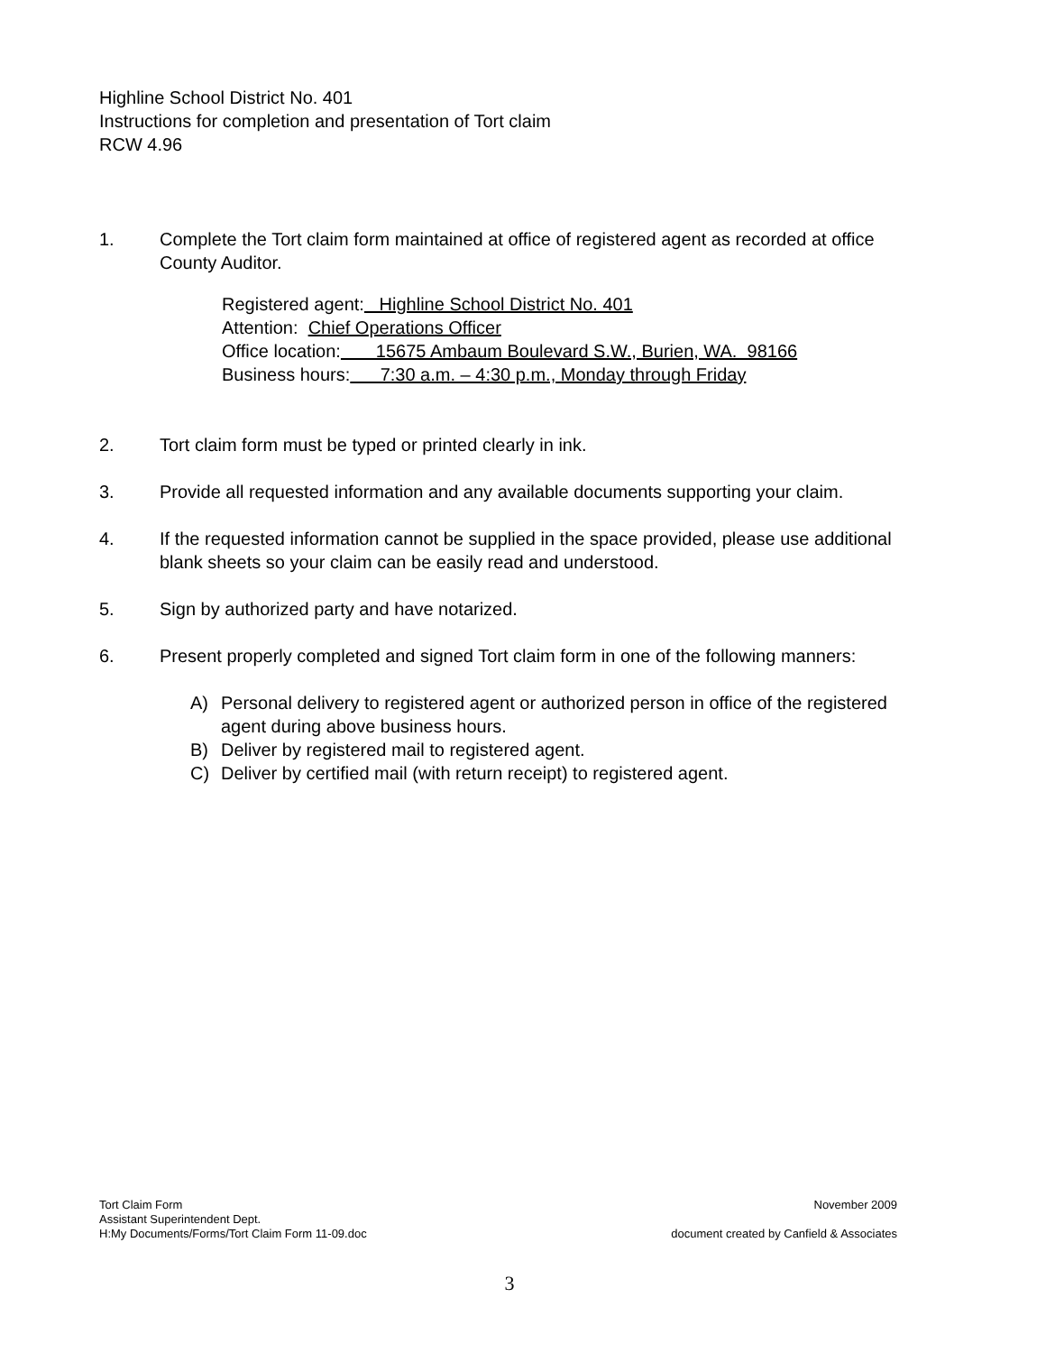Highline School District No. 401
Instructions for completion and presentation of Tort claim
RCW 4.96
1. Complete the Tort claim form maintained at office of registered agent as recorded at office County Auditor.
Registered agent: Highline School District No. 401
Attention: Chief Operations Officer
Office location: 15675 Ambaum Boulevard S.W., Burien, WA. 98166
Business hours: 7:30 a.m. – 4:30 p.m., Monday through Friday
2. Tort claim form must be typed or printed clearly in ink.
3. Provide all requested information and any available documents supporting your claim.
4. If the requested information cannot be supplied in the space provided, please use additional blank sheets so your claim can be easily read and understood.
5. Sign by authorized party and have notarized.
6. Present properly completed and signed Tort claim form in one of the following manners:
A) Personal delivery to registered agent or authorized person in office of the registered agent during above business hours.
B) Deliver by registered mail to registered agent.
C) Deliver by certified mail (with return receipt) to registered agent.
Tort Claim Form
Assistant Superintendent Dept.
H:My Documents/Forms/Tort Claim Form 11-09.doc
November 2009
document created by Canfield & Associates
3